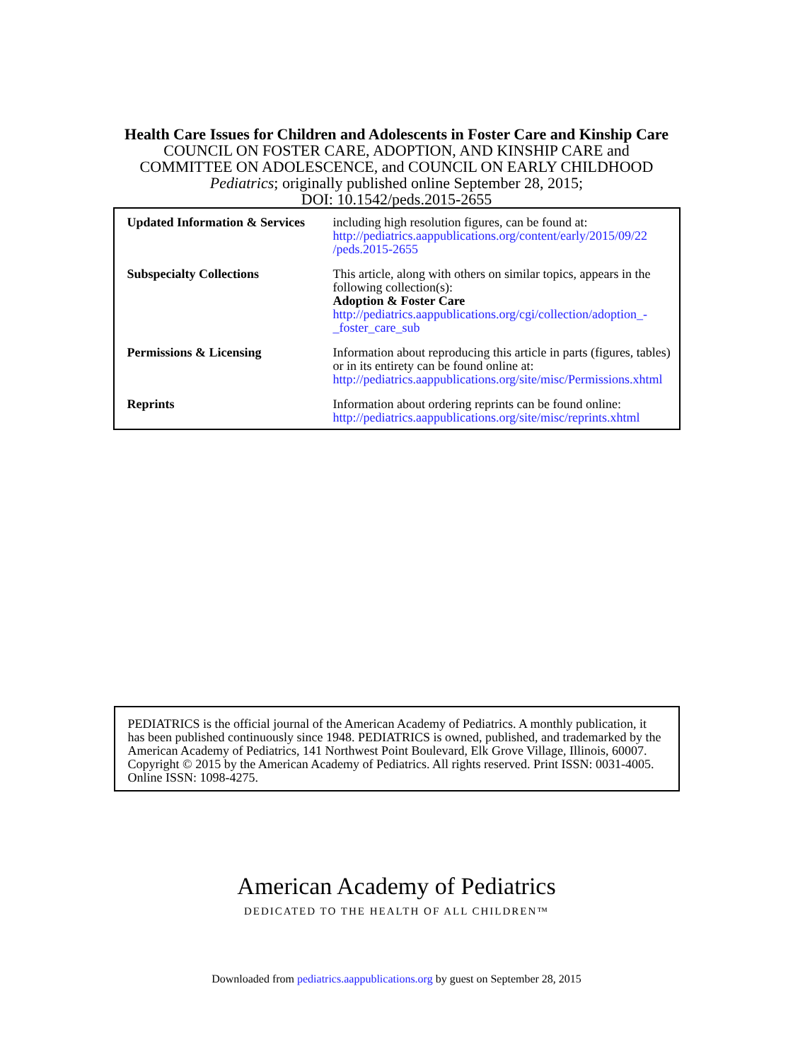Health Care Issues for Children and Adolescents in Foster Care and Kinship Care
COUNCIL ON FOSTER CARE, ADOPTION, AND KINSHIP CARE and
COMMITTEE ON ADOLESCENCE, and COUNCIL ON EARLY CHILDHOOD
Pediatrics; originally published online September 28, 2015;
DOI: 10.1542/peds.2015-2655
| Updated Information & Services | including high resolution figures, can be found at: http://pediatrics.aappublications.org/content/early/2015/09/22 /peds.2015-2655 |
| Subspecialty Collections | This article, along with others on similar topics, appears in the following collection(s): Adoption & Foster Care http://pediatrics.aappublications.org/cgi/collection/adoption_- _foster_care_sub |
| Permissions & Licensing | Information about reproducing this article in parts (figures, tables) or in its entirety can be found online at: http://pediatrics.aappublications.org/site/misc/Permissions.xhtml |
| Reprints | Information about ordering reprints can be found online: http://pediatrics.aappublications.org/site/misc/reprints.xhtml |
PEDIATRICS is the official journal of the American Academy of Pediatrics. A monthly publication, it has been published continuously since 1948. PEDIATRICS is owned, published, and trademarked by the American Academy of Pediatrics, 141 Northwest Point Boulevard, Elk Grove Village, Illinois, 60007. Copyright © 2015 by the American Academy of Pediatrics. All rights reserved. Print ISSN: 0031-4005. Online ISSN: 1098-4275.
American Academy of Pediatrics
DEDICATED TO THE HEALTH OF ALL CHILDREN™
Downloaded from pediatrics.aappublications.org by guest on September 28, 2015